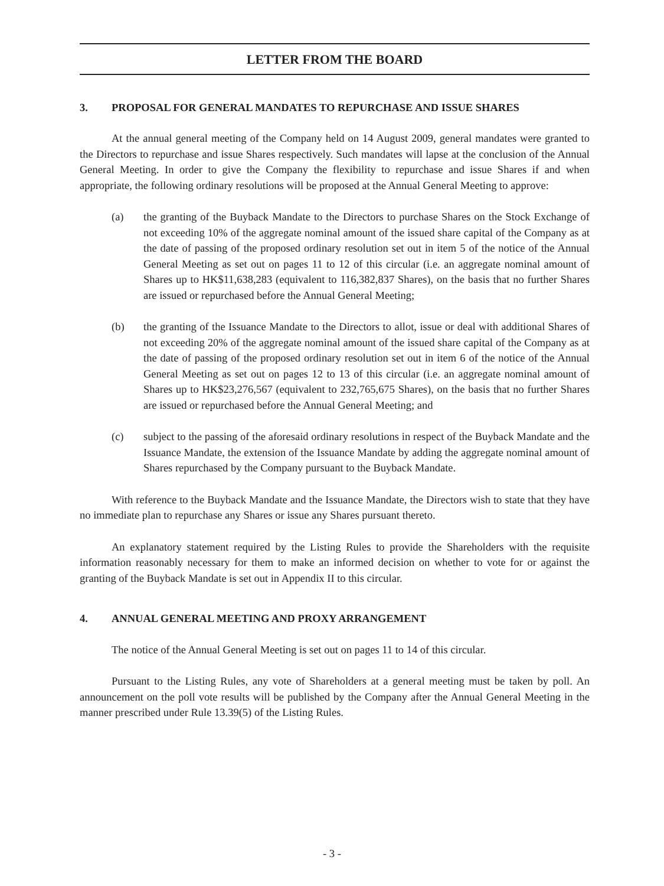LETTER FROM THE BOARD
3. PROPOSAL FOR GENERAL MANDATES TO REPURCHASE AND ISSUE SHARES
At the annual general meeting of the Company held on 14 August 2009, general mandates were granted to the Directors to repurchase and issue Shares respectively. Such mandates will lapse at the conclusion of the Annual General Meeting. In order to give the Company the flexibility to repurchase and issue Shares if and when appropriate, the following ordinary resolutions will be proposed at the Annual General Meeting to approve:
(a) the granting of the Buyback Mandate to the Directors to purchase Shares on the Stock Exchange of not exceeding 10% of the aggregate nominal amount of the issued share capital of the Company as at the date of passing of the proposed ordinary resolution set out in item 5 of the notice of the Annual General Meeting as set out on pages 11 to 12 of this circular (i.e. an aggregate nominal amount of Shares up to HK$11,638,283 (equivalent to 116,382,837 Shares), on the basis that no further Shares are issued or repurchased before the Annual General Meeting;
(b) the granting of the Issuance Mandate to the Directors to allot, issue or deal with additional Shares of not exceeding 20% of the aggregate nominal amount of the issued share capital of the Company as at the date of passing of the proposed ordinary resolution set out in item 6 of the notice of the Annual General Meeting as set out on pages 12 to 13 of this circular (i.e. an aggregate nominal amount of Shares up to HK$23,276,567 (equivalent to 232,765,675 Shares), on the basis that no further Shares are issued or repurchased before the Annual General Meeting; and
(c) subject to the passing of the aforesaid ordinary resolutions in respect of the Buyback Mandate and the Issuance Mandate, the extension of the Issuance Mandate by adding the aggregate nominal amount of Shares repurchased by the Company pursuant to the Buyback Mandate.
With reference to the Buyback Mandate and the Issuance Mandate, the Directors wish to state that they have no immediate plan to repurchase any Shares or issue any Shares pursuant thereto.
An explanatory statement required by the Listing Rules to provide the Shareholders with the requisite information reasonably necessary for them to make an informed decision on whether to vote for or against the granting of the Buyback Mandate is set out in Appendix II to this circular.
4. ANNUAL GENERAL MEETING AND PROXY ARRANGEMENT
The notice of the Annual General Meeting is set out on pages 11 to 14 of this circular.
Pursuant to the Listing Rules, any vote of Shareholders at a general meeting must be taken by poll. An announcement on the poll vote results will be published by the Company after the Annual General Meeting in the manner prescribed under Rule 13.39(5) of the Listing Rules.
- 3 -